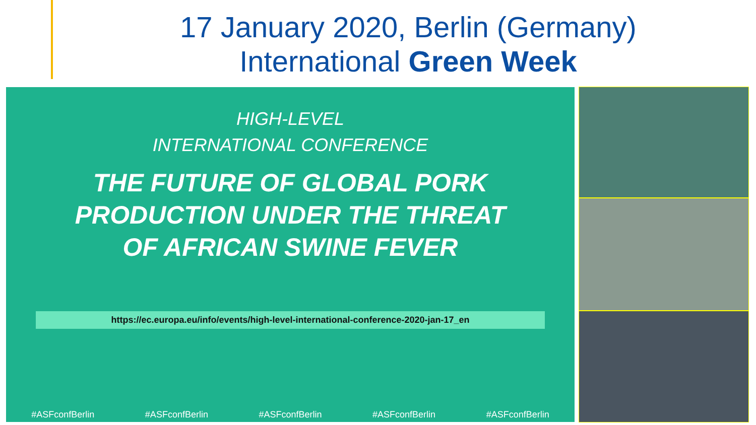17 January 2020, Berlin (Germany)
International Green Week
HIGH-LEVEL
INTERNATIONAL CONFERENCE
THE FUTURE OF GLOBAL PORK
PRODUCTION UNDER THE THREAT
OF AFRICAN SWINE FEVER
https://ec.europa.eu/info/events/high-level-international-conference-2020-jan-17_en
#ASFconfBerlin #ASFconfBerlin #ASFconfBerlin #ASFconfBerlin #ASFconfBerlin